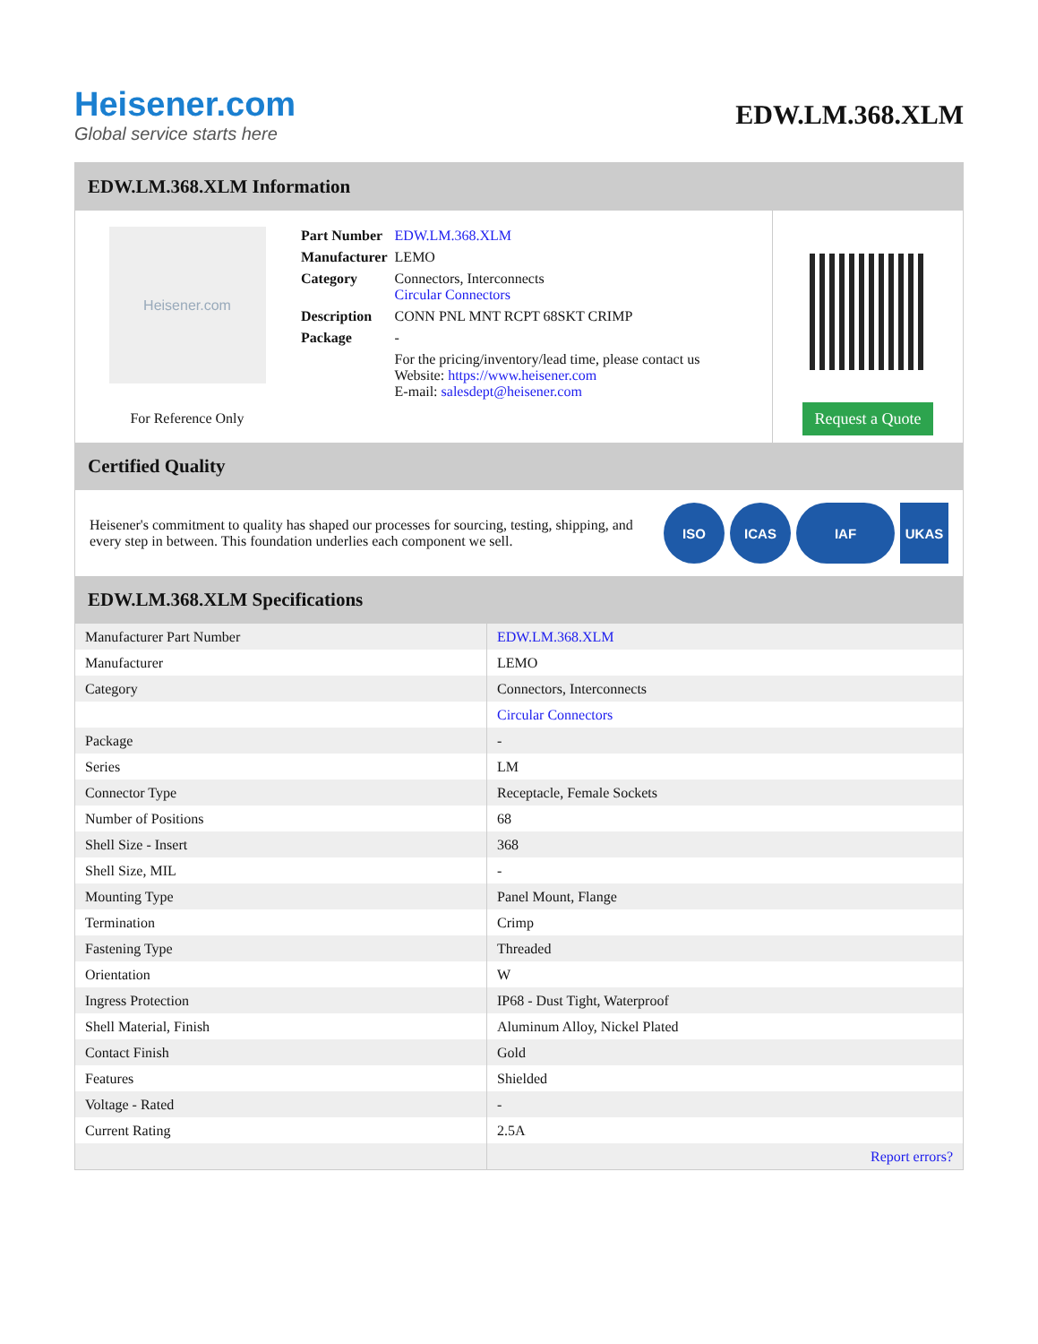Heisener.com
Global service starts here
EDW.LM.368.XLM
EDW.LM.368.XLM Information
Heisener.com
For Reference Only
| Part Number | EDW.LM.368.XLM |
| Manufacturer | LEMO |
| Category | Connectors, Interconnects Circular Connectors |
| Description | CONN PNL MNT RCPT 68SKT CRIMP |
| Package | - |
| | For the pricing/inventory/lead time, please contact us Website: https://www.heisener.com E-mail: salesdept@heisener.com |
Request a Quote
Certified Quality
Heisener's commitment to quality has shaped our processes for sourcing, testing, shipping, and every step in between. This foundation underlies each component we sell.
ISO ICAS IAF UKAS
EDW.LM.368.XLM Specifications
| Manufacturer Part Number | EDW.LM.368.XLM |
| Manufacturer | LEMO |
| Category | Connectors, Interconnects |
| | Circular Connectors |
| Package | - |
| Series | LM |
| Connector Type | Receptacle, Female Sockets |
| Number of Positions | 68 |
| Shell Size - Insert | 368 |
| Shell Size, MIL | - |
| Mounting Type | Panel Mount, Flange |
| Termination | Crimp |
| Fastening Type | Threaded |
| Orientation | W |
| Ingress Protection | IP68 - Dust Tight, Waterproof |
| Shell Material, Finish | Aluminum Alloy, Nickel Plated |
| Contact Finish | Gold |
| Features | Shielded |
| Voltage - Rated | - |
| Current Rating | 2.5A |
| | Report errors? |